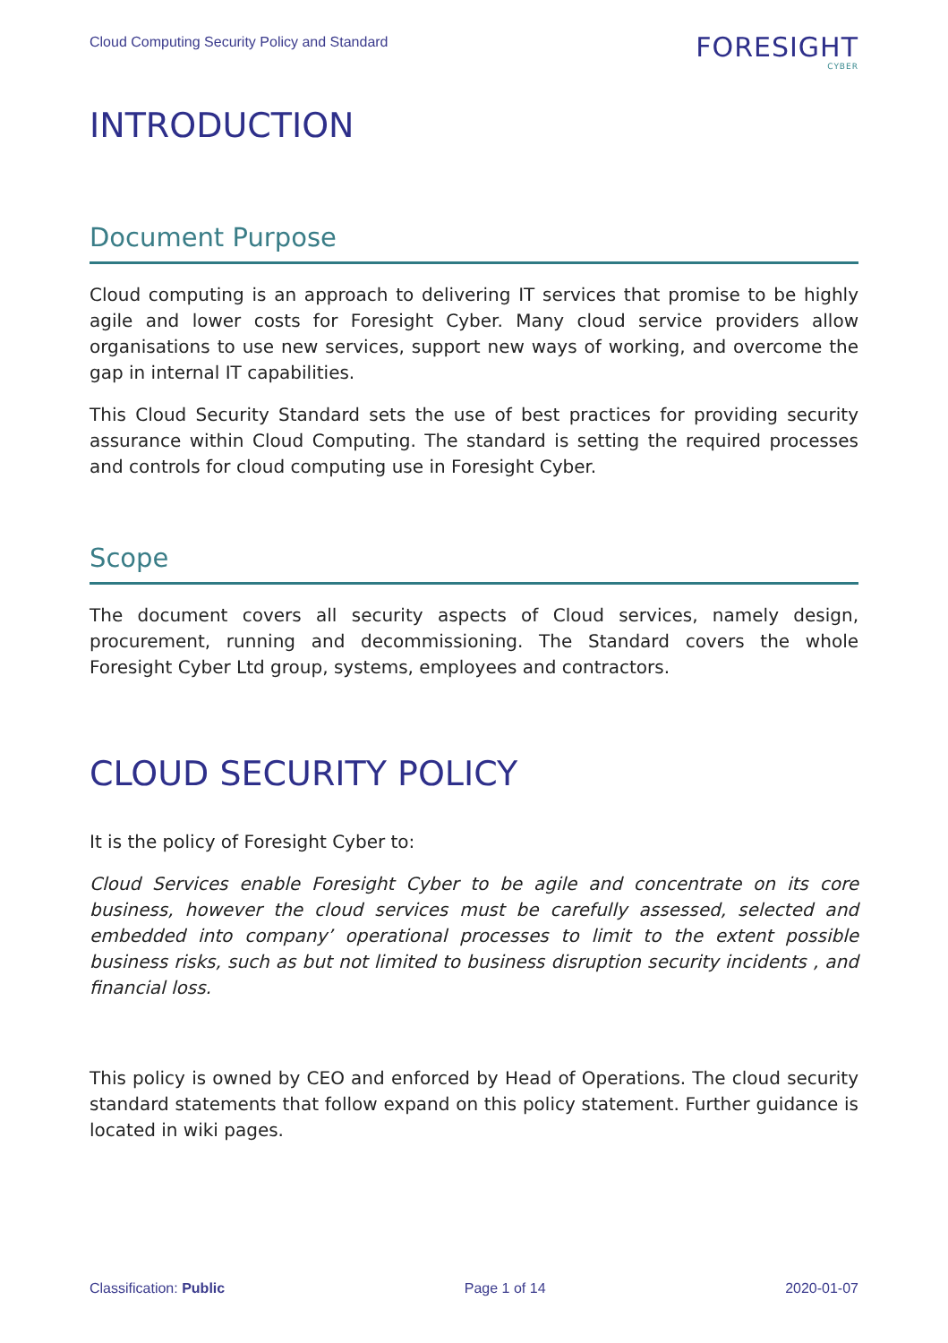Cloud Computing Security Policy and Standard
FORESIGHT
CYBER
INTRODUCTION
Document Purpose
Cloud computing is an approach to delivering IT services that promise to be highly agile and lower costs for Foresight Cyber. Many cloud service providers allow organisations to use new services, support new ways of working, and overcome the gap in internal IT capabilities.
This Cloud Security Standard sets the use of best practices for providing security assurance within Cloud Computing. The standard is setting the required processes and controls for cloud computing use in Foresight Cyber.
Scope
The document covers all security aspects of Cloud services, namely design, procurement, running and decommissioning. The Standard covers the whole Foresight Cyber Ltd group, systems, employees and contractors.
CLOUD SECURITY POLICY
It is the policy of Foresight Cyber to:
Cloud Services enable Foresight Cyber to be agile and concentrate on its core business, however the cloud services must be carefully assessed, selected and embedded into company’ operational processes to limit to the extent possible business risks, such as but not limited to business disruption security incidents , and financial loss.
This policy is owned by CEO and enforced by Head of Operations. The cloud security standard statements that follow expand on this policy statement. Further guidance is located in wiki pages.
Classification: Public Page 1 of 14 2020-01-07